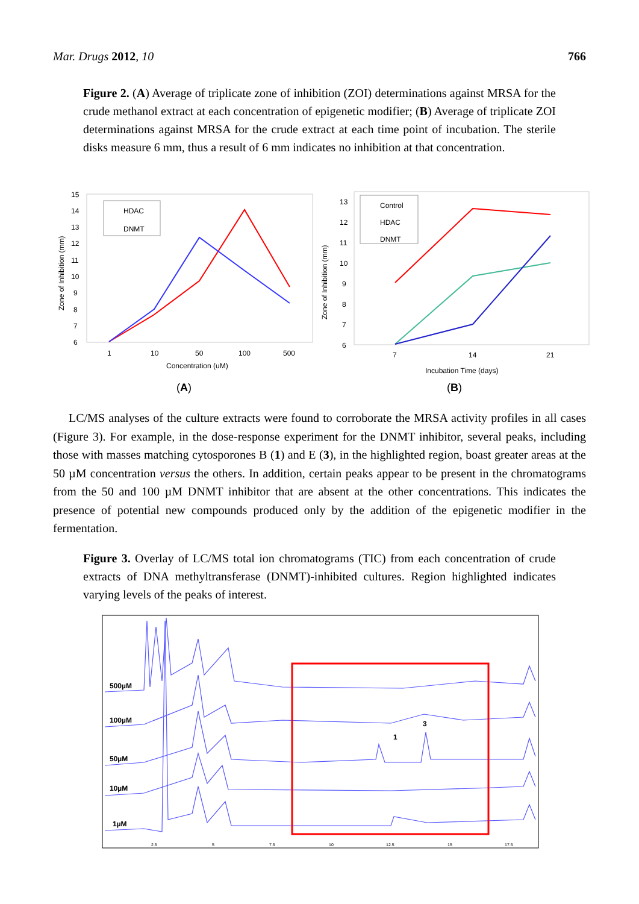Mar. Drugs 2012, 10 766
Figure 2. (A) Average of triplicate zone of inhibition (ZOI) determinations against MRSA for the crude methanol extract at each concentration of epigenetic modifier; (B) Average of triplicate ZOI determinations against MRSA for the crude extract at each time point of incubation. The sterile disks measure 6 mm, thus a result of 6 mm indicates no inhibition at that concentration.
15
14
13
12
11
10
9
8
7
6
1
10
50
100
500
Concentration (uM)
Zone of Inhibition (mm)
HDAC
DNMT
13
12
11
10
9
8
7
6
7
14
21
Incubation Time (days)
Zone of Inhibition (mm)
Control
HDAC
DNMT
(A)
(B)
LC/MS analyses of the culture extracts were found to corroborate the MRSA activity profiles in all cases (Figure 3). For example, in the dose-response experiment for the DNMT inhibitor, several peaks, including those with masses matching cytosporones B (1) and E (3), in the highlighted region, boast greater areas at the 50 µM concentration versus the others. In addition, certain peaks appear to be present in the chromatograms from the 50 and 100 µM DNMT inhibitor that are absent at the other concentrations. This indicates the presence of potential new compounds produced only by the addition of the epigenetic modifier in the fermentation.
Figure 3. Overlay of LC/MS total ion chromatograms (TIC) from each concentration of crude extracts of DNA methyltransferase (DNMT)-inhibited cultures. Region highlighted indicates varying levels of the peaks of interest.
500µM
100µM
50µM
10µM
1µM
1
3
2.5
5
7.5
10
12.5
15
17.5